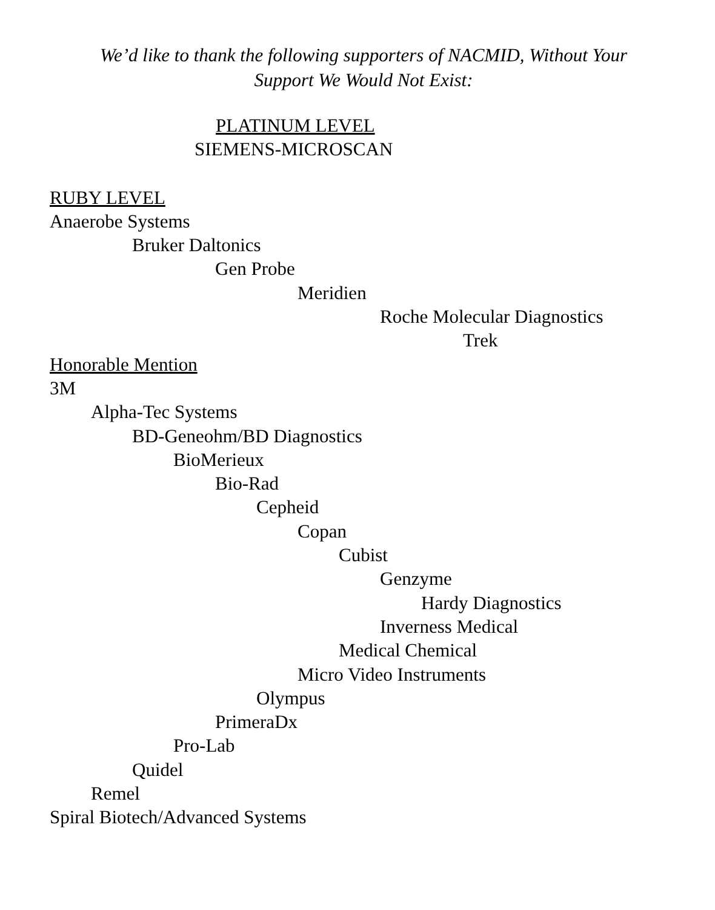We’d like to thank the following supporters of NACMID, Without Your
Support We Would Not Exist:
PLATINUM LEVEL
SIEMENS-MICROSCAN
RUBY LEVEL
Anaerobe Systems
Bruker Daltonics
Gen Probe
Meridien
Roche Molecular Diagnostics
Trek
Honorable Mention
3M
Alpha-Tec Systems
BD-Geneohm/BD Diagnostics
BioMerieux
Bio-Rad
Cepheid
Copan
Cubist
Genzyme
Hardy Diagnostics
Inverness Medical
Medical Chemical
Micro Video Instruments
Olympus
PrimeraDx
Pro-Lab
Quidel
Remel
Spiral Biotech/Advanced Systems